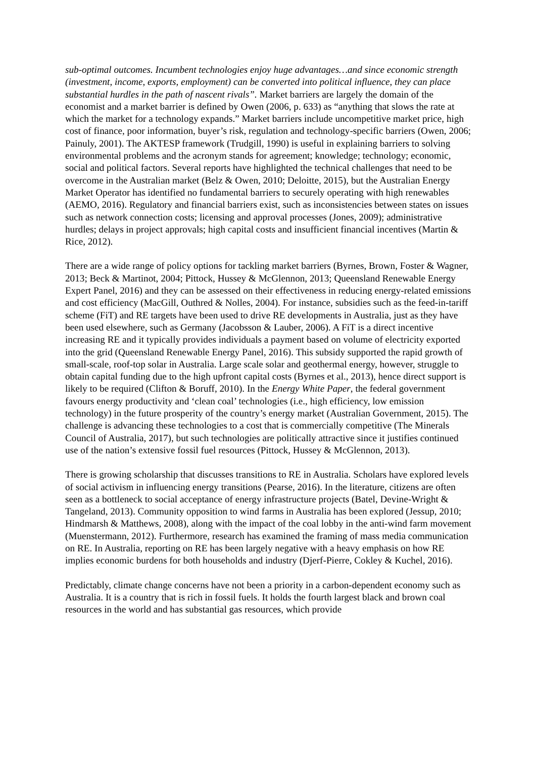sub-optimal outcomes. Incumbent technologies enjoy huge advantages…and since economic strength (investment, income, exports, employment) can be converted into political influence, they can place substantial hurdles in the path of nascent rivals”. Market barriers are largely the domain of the economist and a market barrier is defined by Owen (2006, p. 633) as “anything that slows the rate at which the market for a technology expands.” Market barriers include uncompetitive market price, high cost of finance, poor information, buyer’s risk, regulation and technology-specific barriers (Owen, 2006; Painuly, 2001). The AKTESP framework (Trudgill, 1990) is useful in explaining barriers to solving environmental problems and the acronym stands for agreement; knowledge; technology; economic, social and political factors. Several reports have highlighted the technical challenges that need to be overcome in the Australian market (Belz & Owen, 2010; Deloitte, 2015), but the Australian Energy Market Operator has identified no fundamental barriers to securely operating with high renewables (AEMO, 2016). Regulatory and financial barriers exist, such as inconsistencies between states on issues such as network connection costs; licensing and approval processes (Jones, 2009); administrative hurdles; delays in project approvals; high capital costs and insufficient financial incentives (Martin & Rice, 2012).
There are a wide range of policy options for tackling market barriers (Byrnes, Brown, Foster & Wagner, 2013; Beck & Martinot, 2004; Pittock, Hussey & McGlennon, 2013; Queensland Renewable Energy Expert Panel, 2016) and they can be assessed on their effectiveness in reducing energy-related emissions and cost efficiency (MacGill, Outhred & Nolles, 2004). For instance, subsidies such as the feed-in-tariff scheme (FiT) and RE targets have been used to drive RE developments in Australia, just as they have been used elsewhere, such as Germany (Jacobsson & Lauber, 2006). A FiT is a direct incentive increasing RE and it typically provides individuals a payment based on volume of electricity exported into the grid (Queensland Renewable Energy Panel, 2016). This subsidy supported the rapid growth of small-scale, roof-top solar in Australia. Large scale solar and geothermal energy, however, struggle to obtain capital funding due to the high upfront capital costs (Byrnes et al., 2013), hence direct support is likely to be required (Clifton & Boruff, 2010). In the Energy White Paper, the federal government favours energy productivity and ‘clean coal’ technologies (i.e., high efficiency, low emission technology) in the future prosperity of the country’s energy market (Australian Government, 2015). The challenge is advancing these technologies to a cost that is commercially competitive (The Minerals Council of Australia, 2017), but such technologies are politically attractive since it justifies continued use of the nation’s extensive fossil fuel resources (Pittock, Hussey & McGlennon, 2013).
There is growing scholarship that discusses transitions to RE in Australia. Scholars have explored levels of social activism in influencing energy transitions (Pearse, 2016). In the literature, citizens are often seen as a bottleneck to social acceptance of energy infrastructure projects (Batel, Devine-Wright & Tangeland, 2013). Community opposition to wind farms in Australia has been explored (Jessup, 2010; Hindmarsh & Matthews, 2008), along with the impact of the coal lobby in the anti-wind farm movement (Muenstermann, 2012). Furthermore, research has examined the framing of mass media communication on RE. In Australia, reporting on RE has been largely negative with a heavy emphasis on how RE implies economic burdens for both households and industry (Djerf-Pierre, Cokley & Kuchel, 2016).
Predictably, climate change concerns have not been a priority in a carbon-dependent economy such as Australia. It is a country that is rich in fossil fuels. It holds the fourth largest black and brown coal resources in the world and has substantial gas resources, which provide